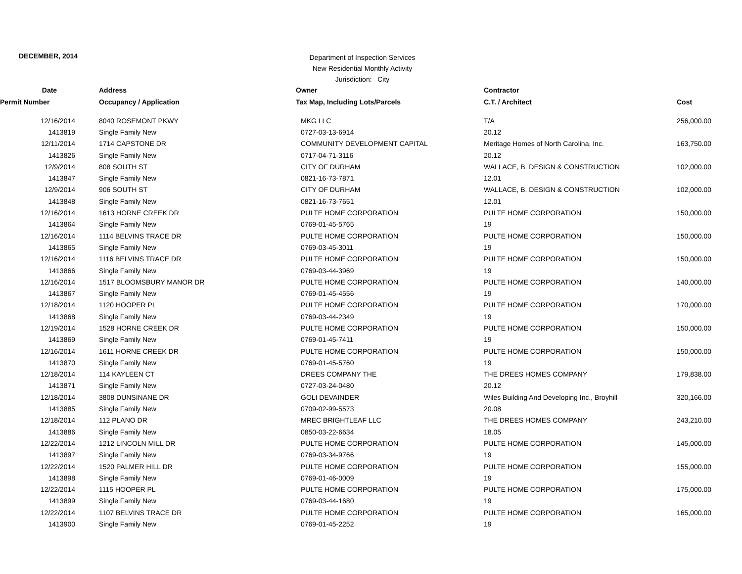DECEMBER, 2014
Department of Inspection Services
New Residential Monthly Activity
Jurisdiction: City
| Date | Address | Owner | Contractor | |
| --- | --- | --- | --- | --- |
| Permit Number | Occupancy / Application | Tax Map, Including Lots/Parcels | C.T. / Architect | Cost |
| 12/16/2014 | 8040 ROSEMONT PKWY | MKG LLC | T/A | 256,000.00 |
| 1413819 | Single Family New | 0727-03-13-6914 | 20.12 | |
| 12/11/2014 | 1714 CAPSTONE DR | COMMUNITY DEVELOPMENT CAPITAL | Meritage Homes of North Carolina, Inc. | 163,750.00 |
| 1413826 | Single Family New | 0717-04-71-3116 | 20.12 | |
| 12/9/2014 | 808 SOUTH ST | CITY OF DURHAM | WALLACE, B. DESIGN & CONSTRUCTION | 102,000.00 |
| 1413847 | Single Family New | 0821-16-73-7871 | 12.01 | |
| 12/9/2014 | 906 SOUTH ST | CITY OF DURHAM | WALLACE, B. DESIGN & CONSTRUCTION | 102,000.00 |
| 1413848 | Single Family New | 0821-16-73-7651 | 12.01 | |
| 12/16/2014 | 1613 HORNE CREEK DR | PULTE HOME CORPORATION | PULTE HOME CORPORATION | 150,000.00 |
| 1413864 | Single Family New | 0769-01-45-5765 | 19 | |
| 12/16/2014 | 1114 BELVINS TRACE DR | PULTE HOME CORPORATION | PULTE HOME CORPORATION | 150,000.00 |
| 1413865 | Single Family New | 0769-03-45-3011 | 19 | |
| 12/16/2014 | 1116 BELVINS TRACE DR | PULTE HOME CORPORATION | PULTE HOME CORPORATION | 150,000.00 |
| 1413866 | Single Family New | 0769-03-44-3969 | 19 | |
| 12/16/2014 | 1517 BLOOMSBURY MANOR DR | PULTE HOME CORPORATION | PULTE HOME CORPORATION | 140,000.00 |
| 1413867 | Single Family New | 0769-01-45-4556 | 19 | |
| 12/18/2014 | 1120 HOOPER PL | PULTE HOME CORPORATION | PULTE HOME CORPORATION | 170,000.00 |
| 1413868 | Single Family New | 0769-03-44-2349 | 19 | |
| 12/19/2014 | 1528 HORNE CREEK DR | PULTE HOME CORPORATION | PULTE HOME CORPORATION | 150,000.00 |
| 1413869 | Single Family New | 0769-01-45-7411 | 19 | |
| 12/16/2014 | 1611 HORNE CREEK DR | PULTE HOME CORPORATION | PULTE HOME CORPORATION | 150,000.00 |
| 1413870 | Single Family New | 0769-01-45-5760 | 19 | |
| 12/18/2014 | 114 KAYLEEN CT | DREES COMPANY THE | THE DREES HOMES COMPANY | 179,838.00 |
| 1413871 | Single Family New | 0727-03-24-0480 | 20.12 | |
| 12/18/2014 | 3808 DUNSINANE DR | GOLI DEVAINDER | Wiles Building And Developing Inc., Broyhill | 320,166.00 |
| 1413885 | Single Family New | 0709-02-99-5573 | 20.08 | |
| 12/18/2014 | 112 PLANO DR | MREC BRIGHTLEAF LLC | THE DREES HOMES COMPANY | 243,210.00 |
| 1413886 | Single Family New | 0850-03-22-6634 | 18.05 | |
| 12/22/2014 | 1212 LINCOLN MILL DR | PULTE HOME CORPORATION | PULTE HOME CORPORATION | 145,000.00 |
| 1413897 | Single Family New | 0769-03-34-9766 | 19 | |
| 12/22/2014 | 1520 PALMER HILL DR | PULTE HOME CORPORATION | PULTE HOME CORPORATION | 155,000.00 |
| 1413898 | Single Family New | 0769-01-46-0009 | 19 | |
| 12/22/2014 | 1115 HOOPER PL | PULTE HOME CORPORATION | PULTE HOME CORPORATION | 175,000.00 |
| 1413899 | Single Family New | 0769-03-44-1680 | 19 | |
| 12/22/2014 | 1107 BELVINS TRACE DR | PULTE HOME CORPORATION | PULTE HOME CORPORATION | 165,000.00 |
| 1413900 | Single Family New | 0769-01-45-2252 | 19 | |